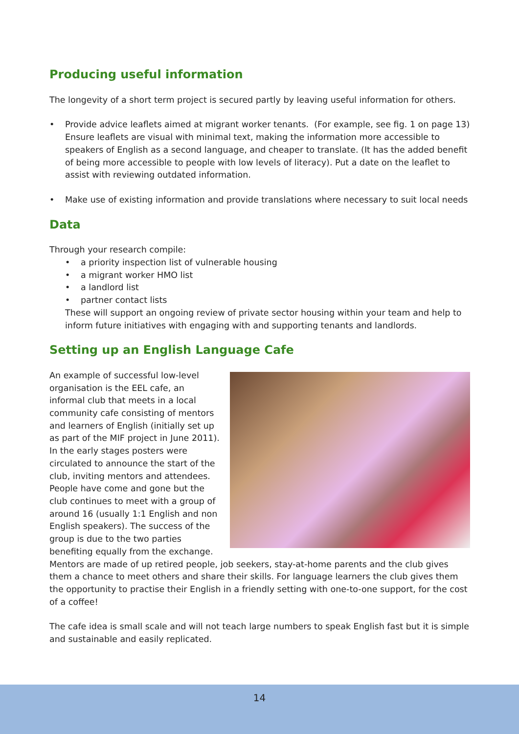Producing useful information
The longevity of a short term project is secured partly by leaving useful information for others.
• Provide advice leaflets aimed at migrant worker tenants. (For example, see fig. 1 on page 13) Ensure leaflets are visual with minimal text, making the information more accessible to speakers of English as a second language, and cheaper to translate. (It has the added benefit of being more accessible to people with low levels of literacy). Put a date on the leaflet to assist with reviewing outdated information.
• Make use of existing information and provide translations where necessary to suit local needs
Data
Through your research compile:
• a priority inspection list of vulnerable housing
• a migrant worker HMO list
• a landlord list
• partner contact lists
These will support an ongoing review of private sector housing within your team and help to inform future initiatives with engaging with and supporting tenants and landlords.
Setting up an English Language Cafe
An example of successful low-level organisation is the EEL cafe, an informal club that meets in a local community cafe consisting of mentors and learners of English (initially set up as part of the MIF project in June 2011). In the early stages posters were circulated to announce the start of the club, inviting mentors and attendees. People have come and gone but the club continues to meet with a group of around 16 (usually 1:1 English and non English speakers). The success of the group is due to the two parties benefiting equally from the exchange. Mentors are made of up retired people, job seekers, stay-at-home parents and the club gives them a chance to meet others and share their skills. For language learners the club gives them the opportunity to practise their English in a friendly setting with one-to-one support, for the cost of a coffee!
The cafe idea is small scale and will not teach large numbers to speak English fast but it is simple and sustainable and easily replicated.
14